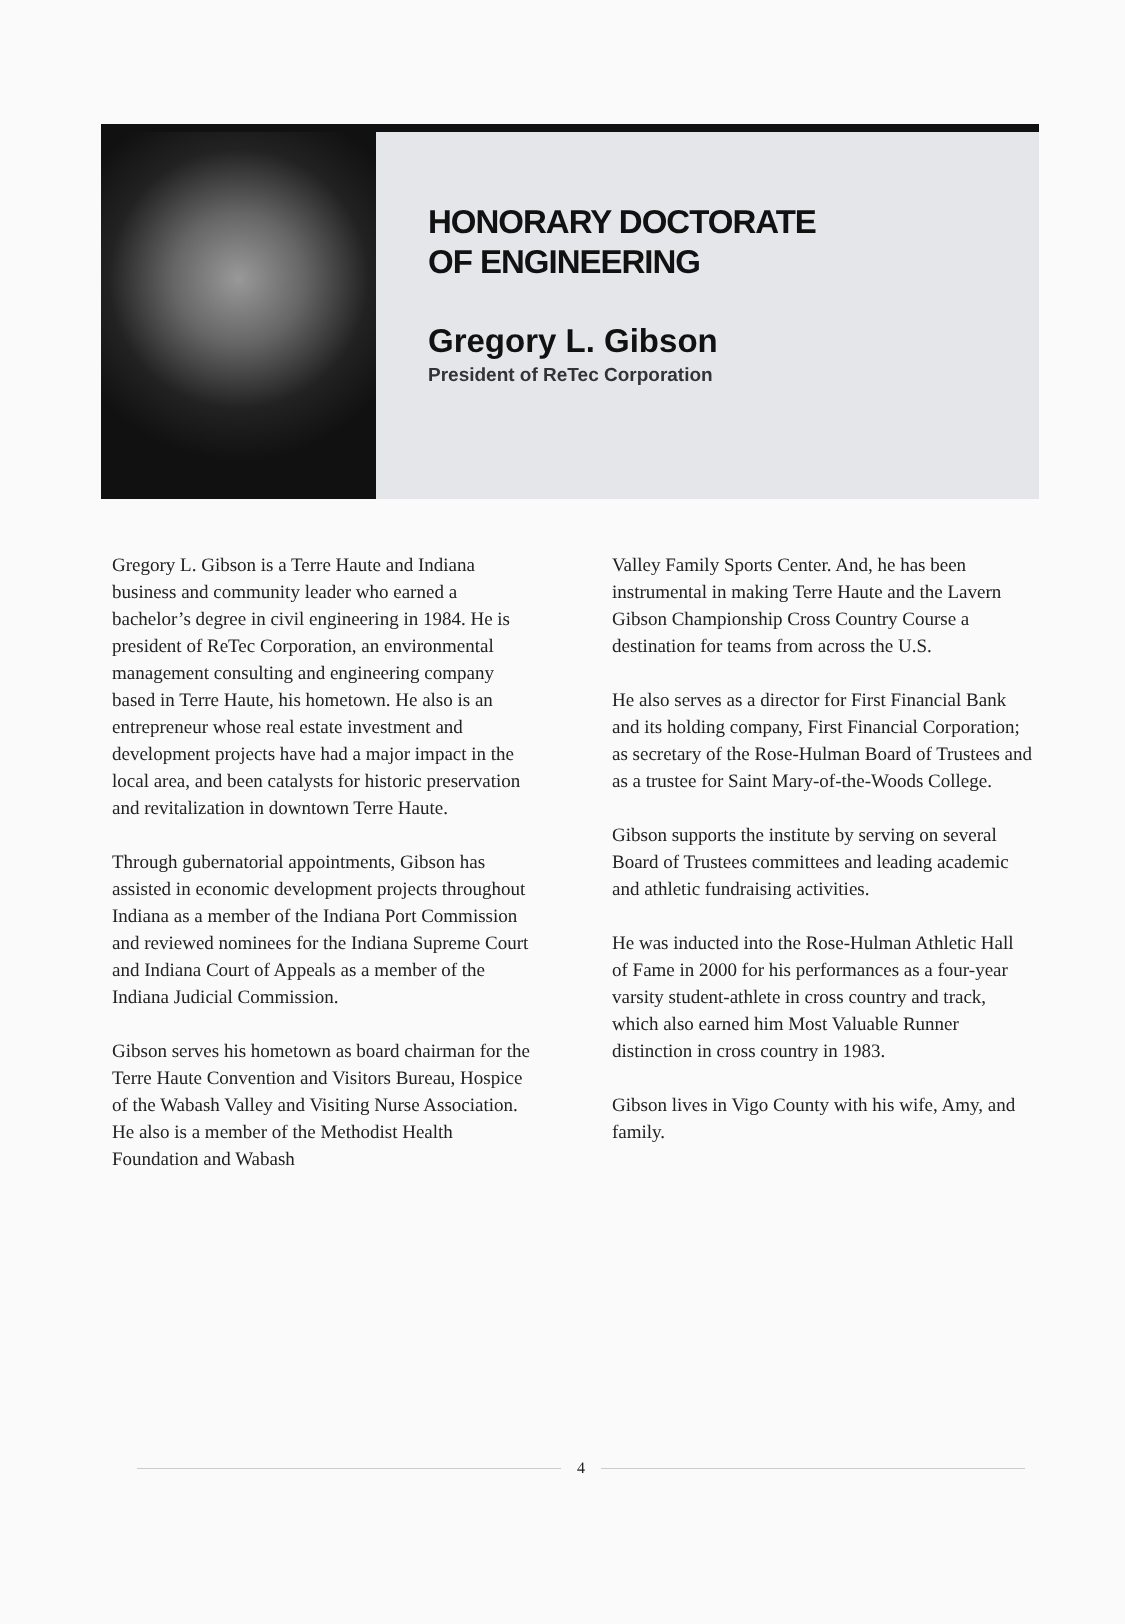HONORARY DOCTORATE
OF ENGINEERING
Gregory L. Gibson
President of ReTec Corporation
Gregory L. Gibson is a Terre Haute and Indiana business and community leader who earned a bachelor’s degree in civil engineering in 1984. He is president of ReTec Corporation, an environmental management consulting and engineering company based in Terre Haute, his hometown. He also is an entrepreneur whose real estate investment and development projects have had a major impact in the local area, and been catalysts for historic preservation and revitalization in downtown Terre Haute.
Through gubernatorial appointments, Gibson has assisted in economic development projects throughout Indiana as a member of the Indiana Port Commission and reviewed nominees for the Indiana Supreme Court and Indiana Court of Appeals as a member of the Indiana Judicial Commission.
Gibson serves his hometown as board chairman for the Terre Haute Convention and Visitors Bureau, Hospice of the Wabash Valley and Visiting Nurse Association. He also is a member of the Methodist Health Foundation and Wabash
Valley Family Sports Center. And, he has been instrumental in making Terre Haute and the Lavern Gibson Championship Cross Country Course a destination for teams from across the U.S.
He also serves as a director for First Financial Bank and its holding company, First Financial Corporation; as secretary of the Rose-Hulman Board of Trustees and as a trustee for Saint Mary-of-the-Woods College.
Gibson supports the institute by serving on several Board of Trustees committees and leading academic and athletic fundraising activities.
He was inducted into the Rose-Hulman Athletic Hall of Fame in 2000 for his performances as a four-year varsity student-athlete in cross country and track, which also earned him Most Valuable Runner distinction in cross country in 1983.
Gibson lives in Vigo County with his wife, Amy, and family.
4